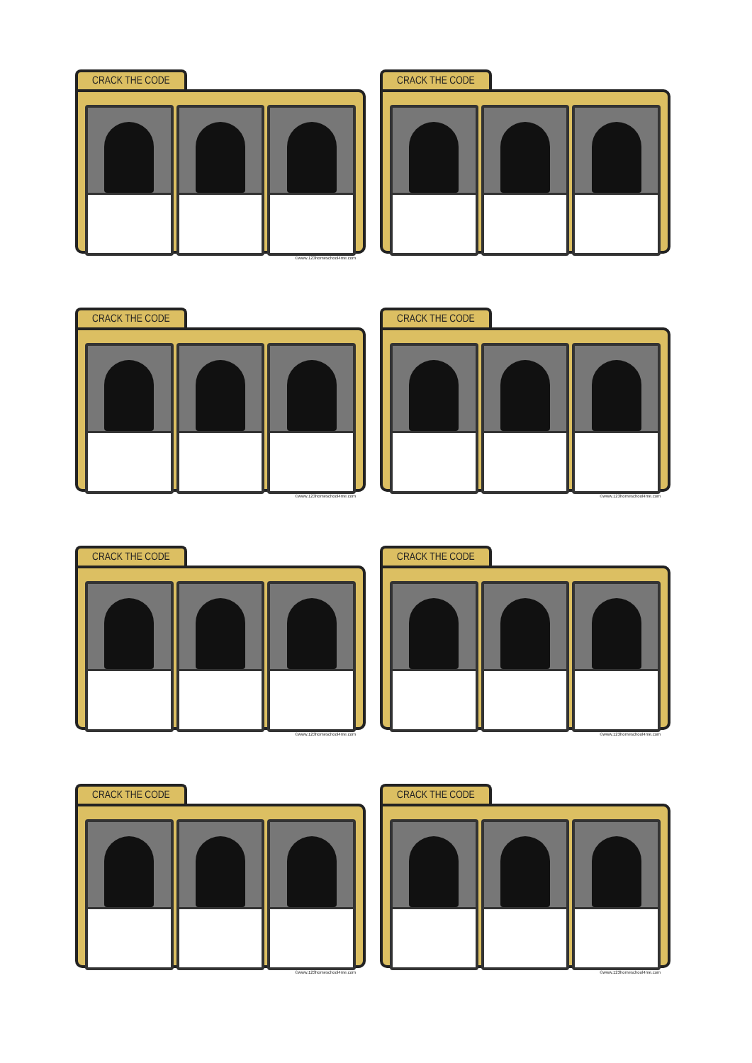CRACK THE CODE
©www.123homeschool4me.com
CRACK THE CODE
CRACK THE CODE
©www.123homeschool4me.com
CRACK THE CODE
©www.123homeschool4me.com
CRACK THE CODE
©www.123homeschool4me.com
CRACK THE CODE
©www.123homeschool4me.com
CRACK THE CODE
©www.123homeschool4me.com
CRACK THE CODE
©www.123homeschool4me.com